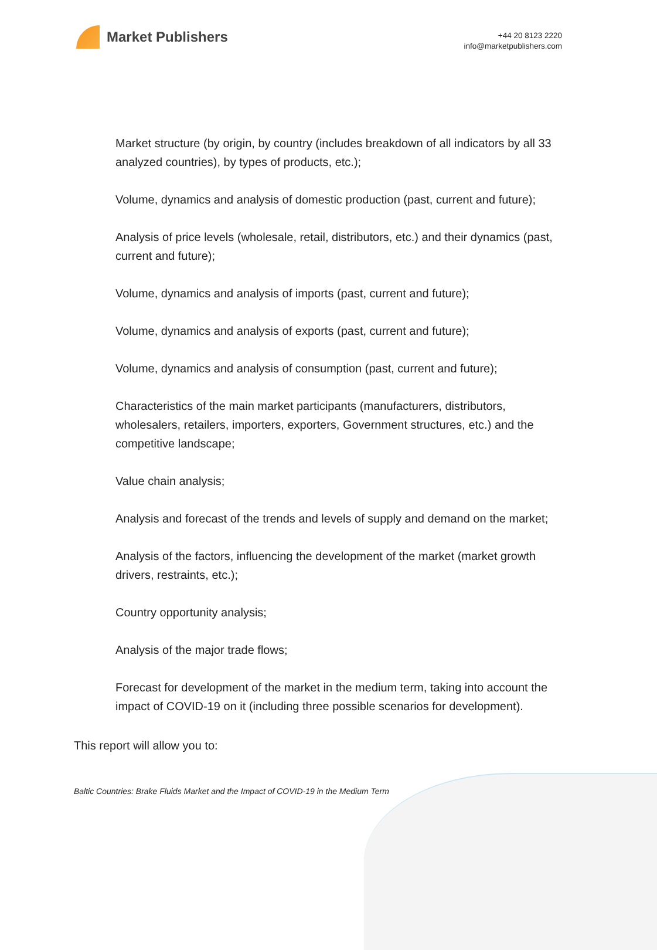Market Publishers
+44 20 8123 2220
info@marketpublishers.com
Market structure (by origin, by country (includes breakdown of all indicators by all 33 analyzed countries), by types of products, etc.);
Volume, dynamics and analysis of domestic production (past, current and future);
Analysis of price levels (wholesale, retail, distributors, etc.) and their dynamics (past, current and future);
Volume, dynamics and analysis of imports (past, current and future);
Volume, dynamics and analysis of exports (past, current and future);
Volume, dynamics and analysis of consumption (past, current and future);
Characteristics of the main market participants (manufacturers, distributors, wholesalers, retailers, importers, exporters, Government structures, etc.) and the competitive landscape;
Value chain analysis;
Analysis and forecast of the trends and levels of supply and demand on the market;
Analysis of the factors, influencing the development of the market (market growth drivers, restraints, etc.);
Country opportunity analysis;
Analysis of the major trade flows;
Forecast for development of the market in the medium term, taking into account the impact of COVID-19 on it (including three possible scenarios for development).
This report will allow you to:
Baltic Countries: Brake Fluids Market and the Impact of COVID-19 in the Medium Term